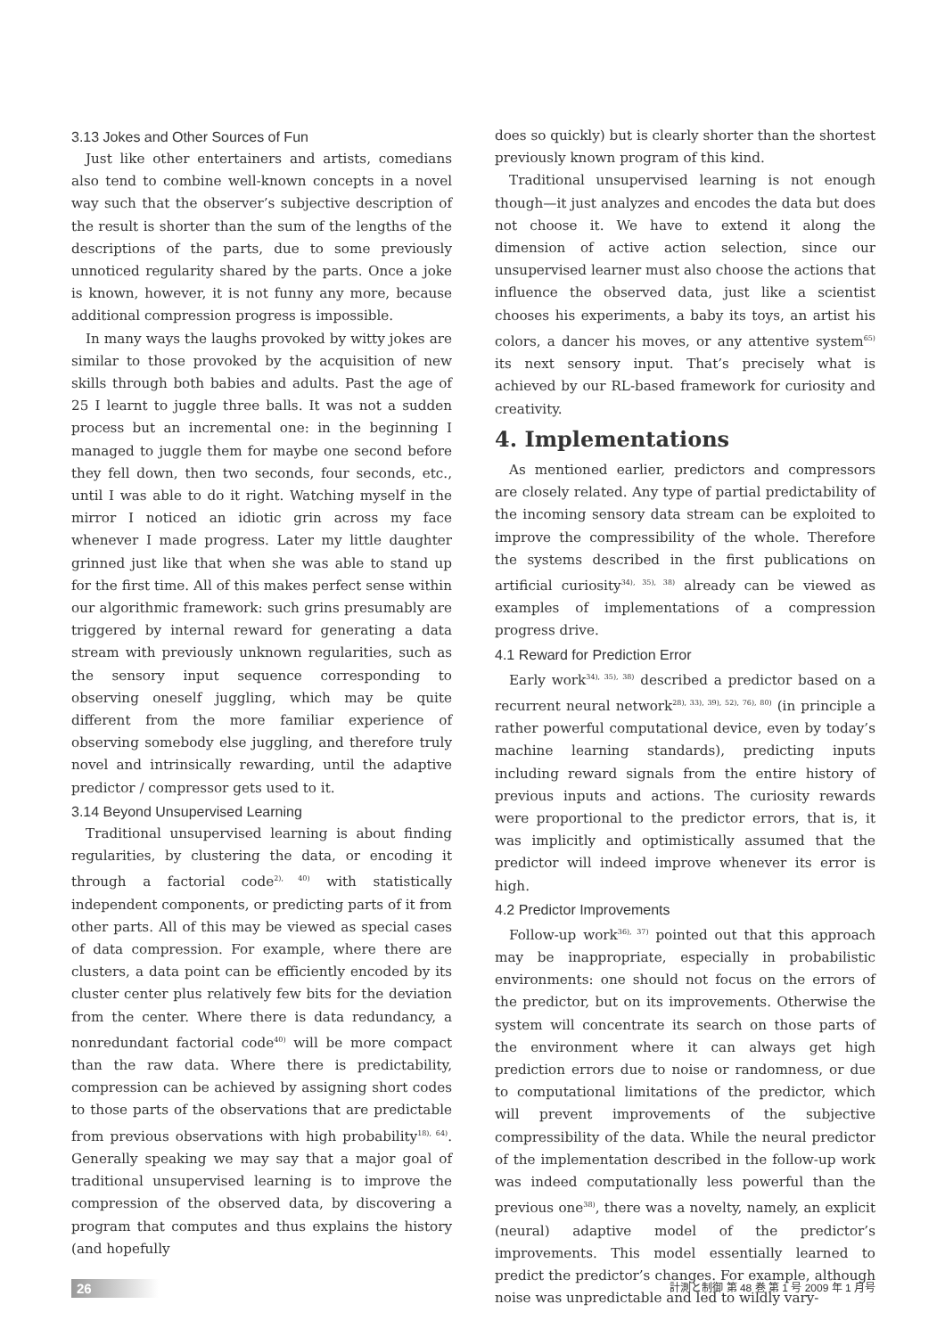3.13 Jokes and Other Sources of Fun
Just like other entertainers and artists, comedians also tend to combine well-known concepts in a novel way such that the observer’s subjective description of the result is shorter than the sum of the lengths of the descriptions of the parts, due to some previously unnoticed regularity shared by the parts. Once a joke is known, however, it is not funny any more, because additional compression progress is impossible.
In many ways the laughs provoked by witty jokes are similar to those provoked by the acquisition of new skills through both babies and adults. Past the age of 25 I learnt to juggle three balls. It was not a sudden process but an incremental one: in the beginning I managed to juggle them for maybe one second before they fell down, then two seconds, four seconds, etc., until I was able to do it right. Watching myself in the mirror I noticed an idiotic grin across my face whenever I made progress. Later my little daughter grinned just like that when she was able to stand up for the first time. All of this makes perfect sense within our algorithmic framework: such grins presumably are triggered by internal reward for generating a data stream with previously unknown regularities, such as the sensory input sequence corresponding to observing oneself juggling, which may be quite different from the more familiar experience of observing somebody else juggling, and therefore truly novel and intrinsically rewarding, until the adaptive predictor / compressor gets used to it.
3.14 Beyond Unsupervised Learning
Traditional unsupervised learning is about finding regularities, by clustering the data, or encoding it through a factorial code<sup>2), 40)</sup> with statistically independent components, or predicting parts of it from other parts. All of this may be viewed as special cases of data compression. For example, where there are clusters, a data point can be efficiently encoded by its cluster center plus relatively few bits for the deviation from the center. Where there is data redundancy, a nonredundant factorial code<sup>40)</sup> will be more compact than the raw data. Where there is predictability, compression can be achieved by assigning short codes to those parts of the observations that are predictable from previous observations with high probability<sup>18), 64)</sup>. Generally speaking we may say that a major goal of traditional unsupervised learning is to improve the compression of the observed data, by discovering a program that computes and thus explains the history (and hopefully
does so quickly) but is clearly shorter than the shortest previously known program of this kind.
Traditional unsupervised learning is not enough though—it just analyzes and encodes the data but does not choose it. We have to extend it along the dimension of active action selection, since our unsupervised learner must also choose the actions that influence the observed data, just like a scientist chooses his experiments, a baby its toys, an artist his colors, a dancer his moves, or any attentive system<sup>65)</sup> its next sensory input. That’s precisely what is achieved by our RL-based framework for curiosity and creativity.
4. Implementations
As mentioned earlier, predictors and compressors are closely related. Any type of partial predictability of the incoming sensory data stream can be exploited to improve the compressibility of the whole. Therefore the systems described in the first publications on artificial curiosity<sup>34), 35), 38)</sup> already can be viewed as examples of implementations of a compression progress drive.
4.1 Reward for Prediction Error
Early work<sup>34), 35), 38)</sup> described a predictor based on a recurrent neural network<sup>28), 33), 39), 52), 76), 80)</sup> (in principle a rather powerful computational device, even by today’s machine learning standards), predicting inputs including reward signals from the entire history of previous inputs and actions. The curiosity rewards were proportional to the predictor errors, that is, it was implicitly and optimistically assumed that the predictor will indeed improve whenever its error is high.
4.2 Predictor Improvements
Follow-up work<sup>36), 37)</sup> pointed out that this approach may be inappropriate, especially in probabilistic environments: one should not focus on the errors of the predictor, but on its improvements. Otherwise the system will concentrate its search on those parts of the environment where it can always get high prediction errors due to noise or randomness, or due to computational limitations of the predictor, which will prevent improvements of the subjective compressibility of the data. While the neural predictor of the implementation described in the follow-up work was indeed computationally less powerful than the previous one<sup>38)</sup>, there was a novelty, namely, an explicit (neural) adaptive model of the predictor’s improvements. This model essentially learned to predict the predictor’s changes. For example, although noise was unpredictable and led to wildly vary-
26 計測と制御 第 48 巻 第 1 号 2009 年 1 月号